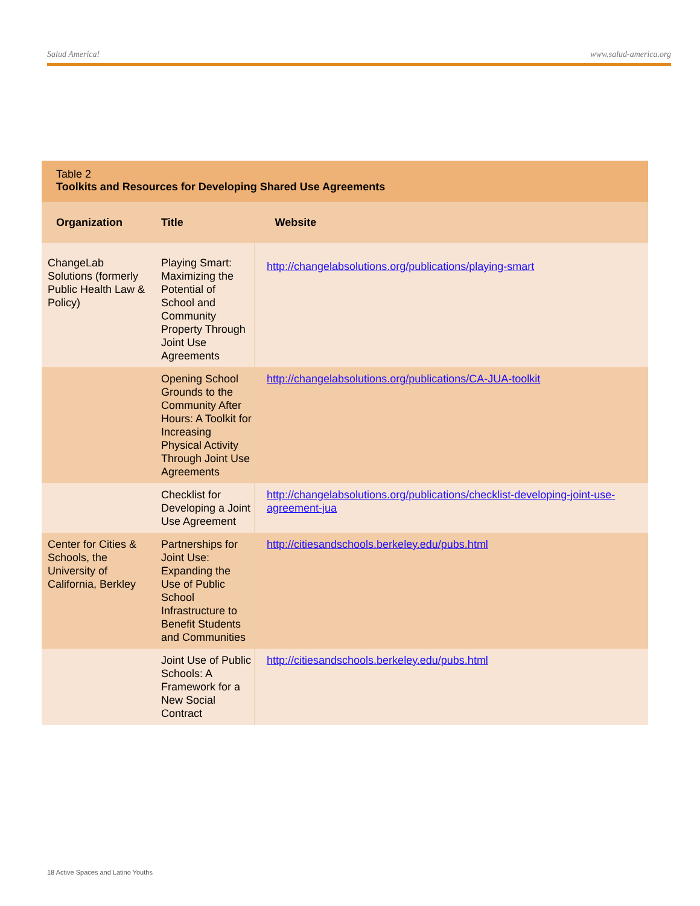Salud America! www.salud-america.org
Table 2
Toolkits and Resources for Developing Shared Use Agreements
| Organization | Title | Website |
| --- | --- | --- |
| ChangeLab Solutions (formerly Public Health Law & Policy) | Playing Smart: Maximizing the Potential of School and Community Property Through Joint Use Agreements | http://changelabsolutions.org/publications/playing-smart |
| | Opening School Grounds to the Community After Hours: A Toolkit for Increasing Physical Activity Through Joint Use Agreements | http://changelabsolutions.org/publications/CA-JUA-toolkit |
| | Checklist for Developing a Joint Use Agreement | http://changelabsolutions.org/publications/checklist-developing-joint-use-agreement-jua |
| Center for Cities & Schools, the University of California, Berkley | Partnerships for Joint Use: Expanding the Use of Public School Infrastructure to Benefit Students and Communities | http://citiesandschools.berkeley.edu/pubs.html |
| | Joint Use of Public Schools: A Framework for a New Social Contract | http://citiesandschools.berkeley.edu/pubs.html |
18 Active Spaces and Latino Youths